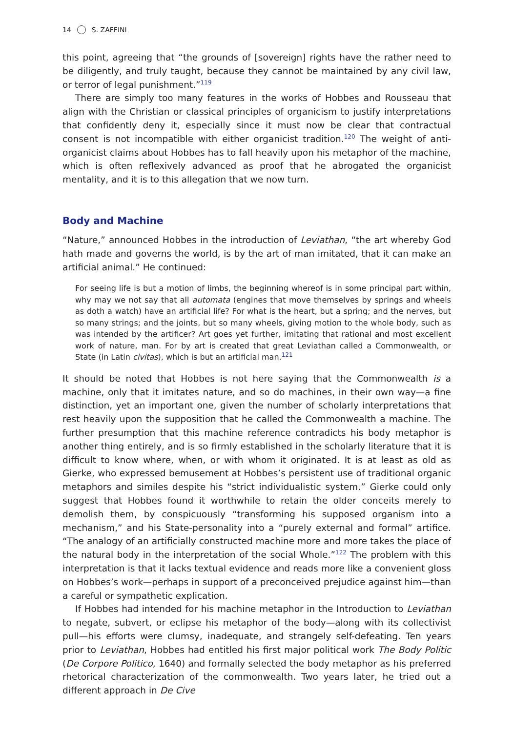14 S. ZAFFINI
this point, agreeing that “the grounds of [sovereign] rights have the rather need to be diligently, and truly taught, because they cannot be maintained by any civil law, or terror of legal punishment.”<sup>119</sup>
There are simply too many features in the works of Hobbes and Rousseau that align with the Christian or classical principles of organicism to justify interpretations that confidently deny it, especially since it must now be clear that contractual consent is not incompatible with either organicist tradition.<sup>120</sup> The weight of anti-organicist claims about Hobbes has to fall heavily upon his metaphor of the machine, which is often reflexively advanced as proof that he abrogated the organicist mentality, and it is to this allegation that we now turn.
Body and Machine
“Nature,” announced Hobbes in the introduction of Leviathan, “the art whereby God hath made and governs the world, is by the art of man imitated, that it can make an artificial animal.” He continued:
For seeing life is but a motion of limbs, the beginning whereof is in some principal part within, why may we not say that all automata (engines that move themselves by springs and wheels as doth a watch) have an artificial life? For what is the heart, but a spring; and the nerves, but so many strings; and the joints, but so many wheels, giving motion to the whole body, such as was intended by the artificer? Art goes yet further, imitating that rational and most excellent work of nature, man. For by art is created that great Leviathan called a Commonwealth, or State (in Latin civitas), which is but an artificial man.<sup>121</sup>
It should be noted that Hobbes is not here saying that the Commonwealth is a machine, only that it imitates nature, and so do machines, in their own way—a fine distinction, yet an important one, given the number of scholarly interpretations that rest heavily upon the supposition that he called the Commonwealth a machine. The further presumption that this machine reference contradicts his body metaphor is another thing entirely, and is so firmly established in the scholarly literature that it is difficult to know where, when, or with whom it originated. It is at least as old as Gierke, who expressed bemusement at Hobbes’s persistent use of traditional organic metaphors and similes despite his “strict individualistic system.” Gierke could only suggest that Hobbes found it worthwhile to retain the older conceits merely to demolish them, by conspicuously “transforming his supposed organism into a mechanism,” and his State-personality into a “purely external and formal” artifice. “The analogy of an artificially constructed machine more and more takes the place of the natural body in the interpretation of the social Whole.”<sup>122</sup> The problem with this interpretation is that it lacks textual evidence and reads more like a convenient gloss on Hobbes’s work—perhaps in support of a preconceived prejudice against him—than a careful or sympathetic explication.
If Hobbes had intended for his machine metaphor in the Introduction to Leviathan to negate, subvert, or eclipse his metaphor of the body—along with its collectivist pull—his efforts were clumsy, inadequate, and strangely self-defeating. Ten years prior to Leviathan, Hobbes had entitled his first major political work The Body Politic (De Corpore Politico, 1640) and formally selected the body metaphor as his preferred rhetorical characterization of the commonwealth. Two years later, he tried out a different approach in De Cive